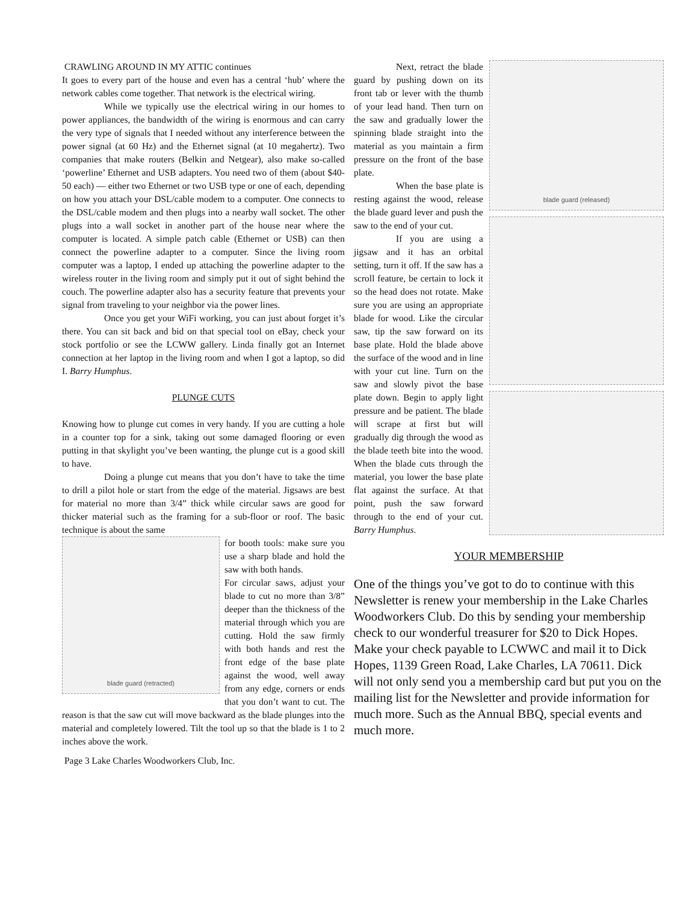CRAWLING AROUND IN MY ATTIC continues
It goes to every part of the house and even has a central ‘hub’ where the network cables come together. That network is the electrical wiring.
While we typically use the electrical wiring in our homes to power appliances, the bandwidth of the wiring is enormous and can carry the very type of signals that I needed without any interference between the power signal (at 60 Hz) and the Ethernet signal (at 10 megahertz). Two companies that make routers (Belkin and Netgear), also make so-called ‘powerline’ Ethernet and USB adapters. You need two of them (about $40-50 each) — either two Ethernet or two USB type or one of each, depending on how you attach your DSL/cable modem to a computer. One connects to the DSL/cable modem and then plugs into a nearby wall socket. The other plugs into a wall socket in another part of the house near where the computer is located. A simple patch cable (Ethernet or USB) can then connect the powerline adapter to a computer. Since the living room computer was a laptop, I ended up attaching the powerline adapter to the wireless router in the living room and simply put it out of sight behind the couch. The powerline adapter also has a security feature that prevents your signal from traveling to your neighbor via the power lines.
Once you get your WiFi working, you can just about forget it’s there. You can sit back and bid on that special tool on eBay, check your stock portfolio or see the LCWW gallery. Linda finally got an Internet connection at her laptop in the living room and when I got a laptop, so did I. Barry Humphus.
PLUNGE CUTS
Knowing how to plunge cut comes in very handy. If you are cutting a hole in a counter top for a sink, taking out some damaged flooring or even putting in that skylight you’ve been wanting, the plunge cut is a good skill to have.
Doing a plunge cut means that you don’t have to take the time to drill a pilot hole or start from the edge of the material. Jigsaws are best for material no more than 3/4” thick while circular saws are good for thicker material such as the framing for a sub-floor or roof. The basic technique is about the same
blade guard (retracted)
for booth tools: make sure you use a sharp blade and hold the saw with both hands.
For circular saws, adjust your blade to cut no more than 3/8” deeper than the thickness of the material through which you are cutting. Hold the saw firmly with both hands and rest the front edge of the base plate against the wood, well away from any edge, corners or ends that you don’t want to cut. The reason is that the saw cut will move backward as the blade plunges into the material and completely lowered. Tilt the tool up so that the blade is 1 to 2 inches above the work.
Page 3 Lake Charles Woodworkers Club, Inc.
blade guard (released)
Next, retract the blade guard by pushing down on its front tab or lever with the thumb of your lead hand. Then turn on the saw and gradually lower the spinning blade straight into the material as you maintain a firm pressure on the front of the base plate.
When the base plate is resting against the wood, release the blade guard lever and push the saw to the end of your cut.
If you are using a jigsaw and it has an orbital setting, turn it off. If the saw has a scroll feature, be certain to lock it so the head does not rotate. Make sure you are using an appropriate blade for wood. Like the circular saw, tip the saw forward on its base plate. Hold the blade above the surface of the wood and in line with your cut line. Turn on the saw and slowly pivot the base plate down. Begin to apply light pressure and be patient. The blade will scrape at first but will gradually dig through the wood as the blade teeth bite into the wood. When the blade cuts through the material, you lower the base plate flat against the surface. At that point, push the saw forward through to the end of your cut. Barry Humphus.
YOUR MEMBERSHIP
One of the things you’ve got to do to continue with this Newsletter is renew your membership in the Lake Charles Woodworkers Club. Do this by sending your membership check to our wonderful treasurer for $20 to Dick Hopes. Make your check payable to LCWWC and mail it to Dick Hopes, 1139 Green Road, Lake Charles, LA 70611. Dick will not only send you a membership card but put you on the mailing list for the Newsletter and provide information for much more. Such as the Annual BBQ, special events and much more.